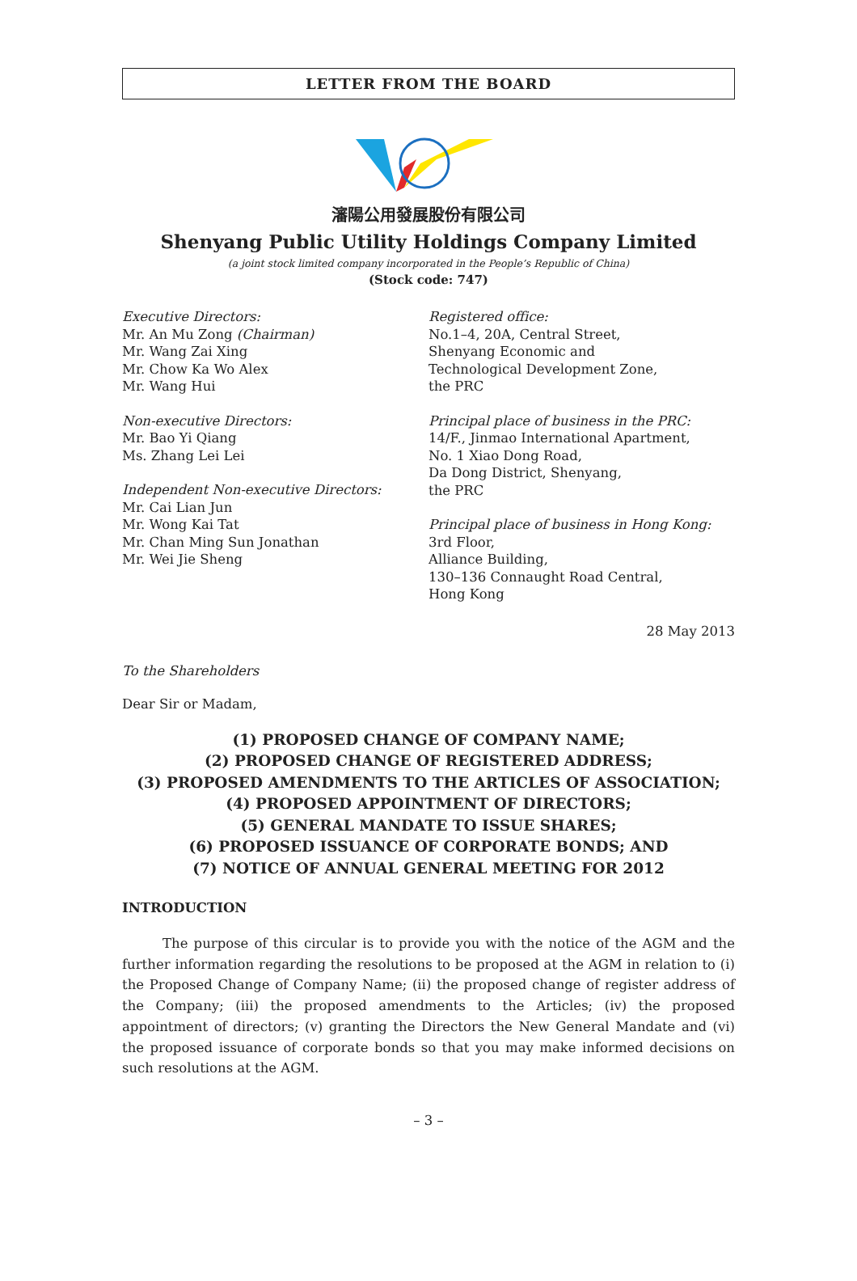LETTER FROM THE BOARD
瀋陽公用發展股份有限公司
Shenyang Public Utility Holdings Company Limited
(a joint stock limited company incorporated in the People’s Republic of China)
(Stock code: 747)
Executive Directors:
Mr. An Mu Zong (Chairman)
Mr. Wang Zai Xing
Mr. Chow Ka Wo Alex
Mr. Wang Hui
Non-executive Directors:
Mr. Bao Yi Qiang
Ms. Zhang Lei Lei
Independent Non-executive Directors:
Mr. Cai Lian Jun
Mr. Wong Kai Tat
Mr. Chan Ming Sun Jonathan
Mr. Wei Jie Sheng
Registered office:
No.1–4, 20A, Central Street,
Shenyang Economic and
Technological Development Zone,
the PRC
Principal place of business in the PRC:
14/F., Jinmao International Apartment,
No. 1 Xiao Dong Road,
Da Dong District, Shenyang,
the PRC
Principal place of business in Hong Kong:
3rd Floor,
Alliance Building,
130–136 Connaught Road Central,
Hong Kong
28 May 2013
To the Shareholders
Dear Sir or Madam,
(1) PROPOSED CHANGE OF COMPANY NAME;
(2) PROPOSED CHANGE OF REGISTERED ADDRESS;
(3) PROPOSED AMENDMENTS TO THE ARTICLES OF ASSOCIATION;
(4) PROPOSED APPOINTMENT OF DIRECTORS;
(5) GENERAL MANDATE TO ISSUE SHARES;
(6) PROPOSED ISSUANCE OF CORPORATE BONDS; AND
(7) NOTICE OF ANNUAL GENERAL MEETING FOR 2012
INTRODUCTION
The purpose of this circular is to provide you with the notice of the AGM and the further information regarding the resolutions to be proposed at the AGM in relation to (i) the Proposed Change of Company Name; (ii) the proposed change of register address of the Company; (iii) the proposed amendments to the Articles; (iv) the proposed appointment of directors; (v) granting the Directors the New General Mandate and (vi) the proposed issuance of corporate bonds so that you may make informed decisions on such resolutions at the AGM.
– 3 –